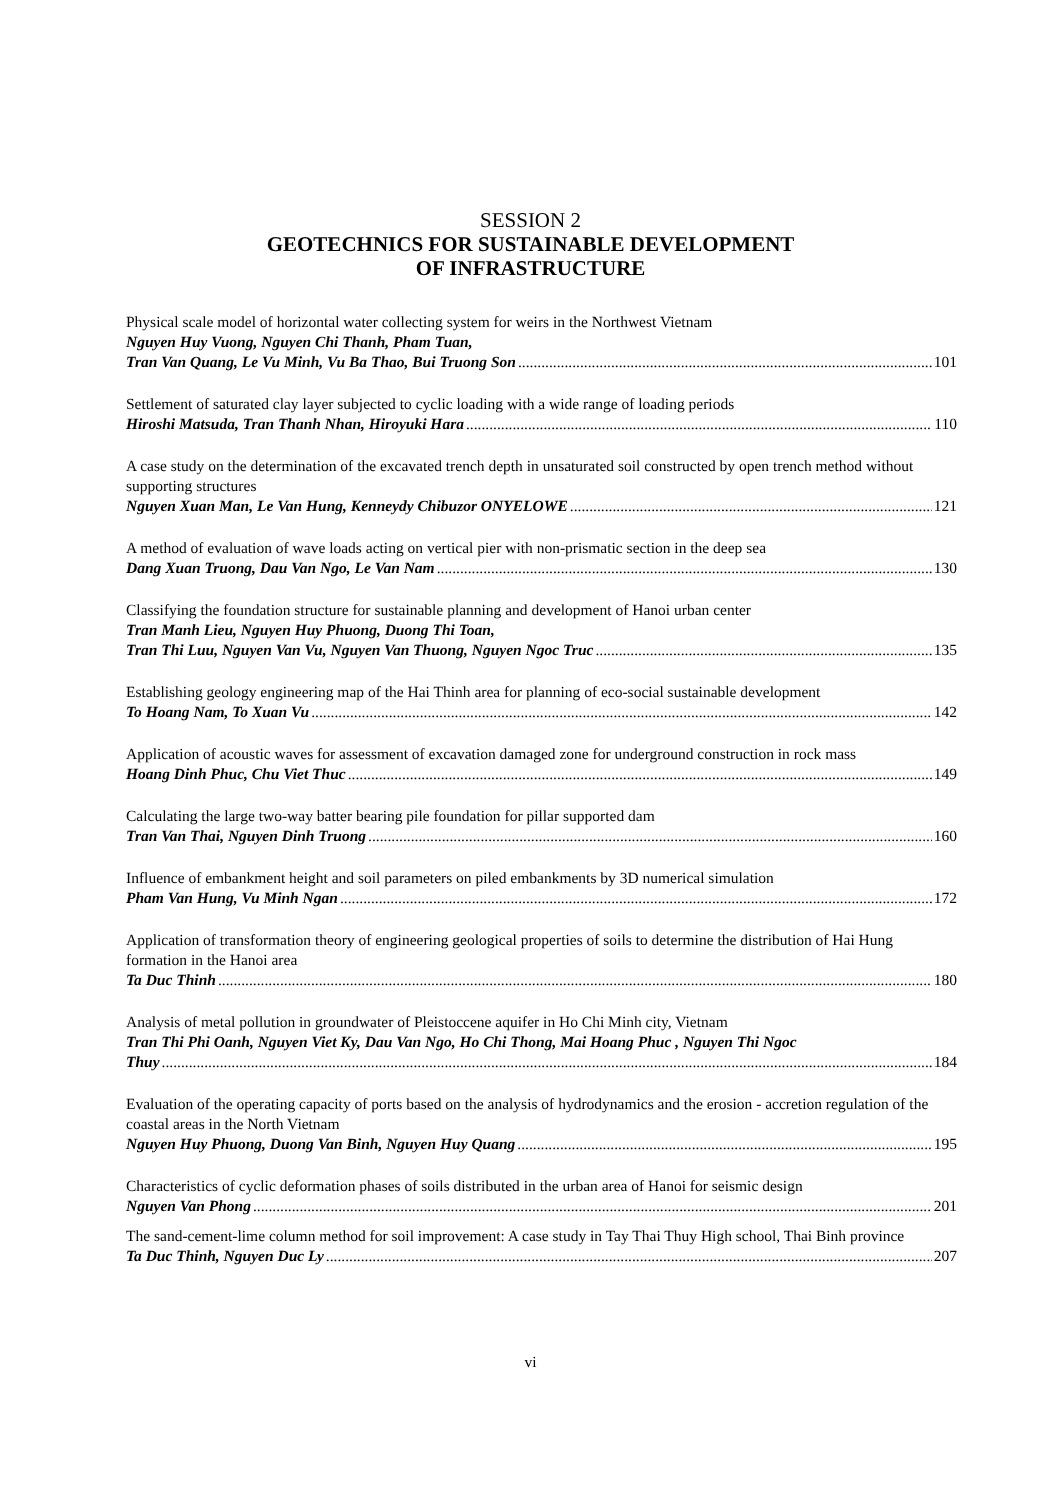SESSION 2
GEOTECHNICS FOR SUSTAINABLE DEVELOPMENT
OF INFRASTRUCTURE
Physical scale model of horizontal water collecting system for weirs in the Northwest Vietnam
Nguyen Huy Vuong, Nguyen Chi Thanh, Pham Tuan,
Tran Van Quang, Le Vu Minh, Vu Ba Thao, Bui Truong Son 101
Settlement of saturated clay layer subjected to cyclic loading with a wide range of loading periods
Hiroshi Matsuda, Tran Thanh Nhan, Hiroyuki Hara 110
A case study on the determination of the excavated trench depth in unsaturated soil constructed by open trench method without supporting structures
Nguyen Xuan Man, Le Van Hung, Kenneydy Chibuzor ONYELOWE 121
A method of evaluation of wave loads acting on vertical pier with non-prismatic section in the deep sea
Dang Xuan Truong, Dau Van Ngo, Le Van Nam 130
Classifying the foundation structure for sustainable planning and development of Hanoi urban center
Tran Manh Lieu, Nguyen Huy Phuong, Duong Thi Toan,
Tran Thi Luu, Nguyen Van Vu, Nguyen Van Thuong, Nguyen Ngoc Truc 135
Establishing geology engineering map of the Hai Thinh area for planning of eco-social sustainable development
To Hoang Nam, To Xuan Vu 142
Application of acoustic waves for assessment of excavation damaged zone for underground construction in rock mass
Hoang Dinh Phuc, Chu Viet Thuc 149
Calculating the large two-way batter bearing pile foundation for pillar supported dam
Tran Van Thai, Nguyen Dinh Truong 160
Influence of embankment height and soil parameters on piled embankments by 3D numerical simulation
Pham Van Hung, Vu Minh Ngan 172
Application of transformation theory of engineering geological properties of soils to determine the distribution of Hai Hung formation in the Hanoi area
Ta Duc Thinh 180
Analysis of metal pollution in groundwater of Pleistoccene aquifer in Ho Chi Minh city, Vietnam
Tran Thi Phi Oanh, Nguyen Viet Ky, Dau Van Ngo, Ho Chi Thong, Mai Hoang Phuc , Nguyen Thi Ngoc
Thuy 184
Evaluation of the operating capacity of ports based on the analysis of hydrodynamics and the erosion - accretion regulation of the coastal areas in the North Vietnam
Nguyen Huy Phuong, Duong Van Binh, Nguyen Huy Quang 195
Characteristics of cyclic deformation phases of soils distributed in the urban area of Hanoi for seismic design
Nguyen Van Phong 201
The sand-cement-lime column method for soil improvement: A case study in Tay Thai Thuy High school, Thai Binh province
Ta Duc Thinh, Nguyen Duc Ly 207
vi